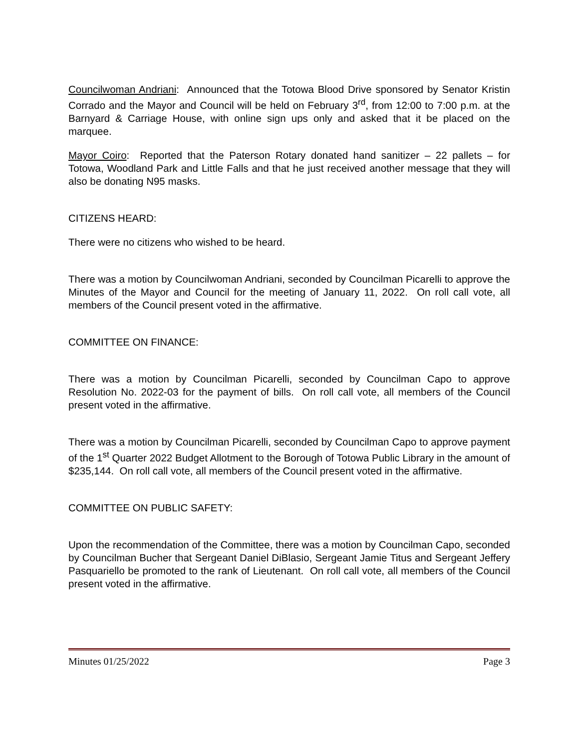Councilwoman Andriani: Announced that the Totowa Blood Drive sponsored by Senator Kristin Corrado and the Mayor and Council will be held on February 3<sup>rd</sup>, from 12:00 to 7:00 p.m. at the Barnyard & Carriage House, with online sign ups only and asked that it be placed on the marquee.
Mayor Coiro: Reported that the Paterson Rotary donated hand sanitizer – 22 pallets – for Totowa, Woodland Park and Little Falls and that he just received another message that they will also be donating N95 masks.
CITIZENS HEARD:
There were no citizens who wished to be heard.
There was a motion by Councilwoman Andriani, seconded by Councilman Picarelli to approve the Minutes of the Mayor and Council for the meeting of January 11, 2022. On roll call vote, all members of the Council present voted in the affirmative.
COMMITTEE ON FINANCE:
There was a motion by Councilman Picarelli, seconded by Councilman Capo to approve Resolution No. 2022-03 for the payment of bills. On roll call vote, all members of the Council present voted in the affirmative.
There was a motion by Councilman Picarelli, seconded by Councilman Capo to approve payment of the 1<sup>st</sup> Quarter 2022 Budget Allotment to the Borough of Totowa Public Library in the amount of $235,144. On roll call vote, all members of the Council present voted in the affirmative.
COMMITTEE ON PUBLIC SAFETY:
Upon the recommendation of the Committee, there was a motion by Councilman Capo, seconded by Councilman Bucher that Sergeant Daniel DiBlasio, Sergeant Jamie Titus and Sergeant Jeffery Pasquariello be promoted to the rank of Lieutenant. On roll call vote, all members of the Council present voted in the affirmative.
Minutes 01/25/2022 Page 3